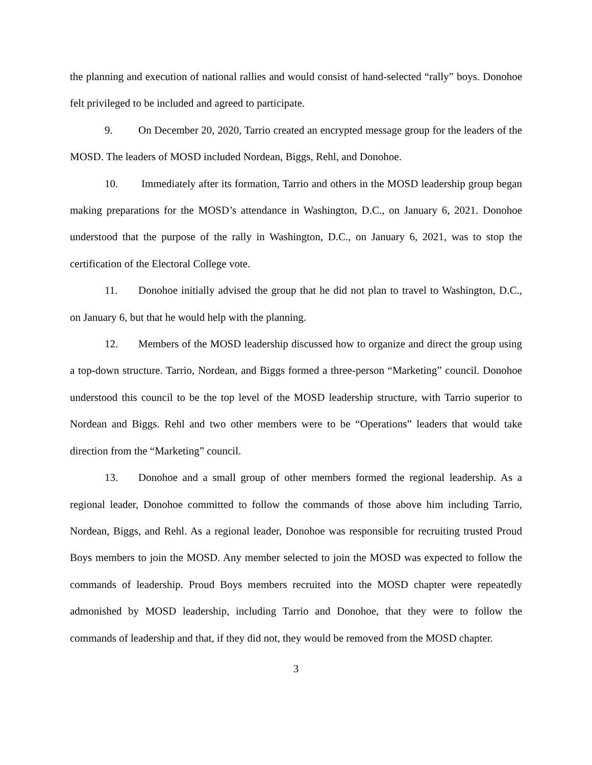the planning and execution of national rallies and would consist of hand-selected “rally” boys. Donohoe felt privileged to be included and agreed to participate.
9. On December 20, 2020, Tarrio created an encrypted message group for the leaders of the MOSD. The leaders of MOSD included Nordean, Biggs, Rehl, and Donohoe.
10. Immediately after its formation, Tarrio and others in the MOSD leadership group began making preparations for the MOSD’s attendance in Washington, D.C., on January 6, 2021. Donohoe understood that the purpose of the rally in Washington, D.C., on January 6, 2021, was to stop the certification of the Electoral College vote.
11. Donohoe initially advised the group that he did not plan to travel to Washington, D.C., on January 6, but that he would help with the planning.
12. Members of the MOSD leadership discussed how to organize and direct the group using a top-down structure. Tarrio, Nordean, and Biggs formed a three-person “Marketing” council. Donohoe understood this council to be the top level of the MOSD leadership structure, with Tarrio superior to Nordean and Biggs. Rehl and two other members were to be “Operations” leaders that would take direction from the “Marketing” council.
13. Donohoe and a small group of other members formed the regional leadership. As a regional leader, Donohoe committed to follow the commands of those above him including Tarrio, Nordean, Biggs, and Rehl. As a regional leader, Donohoe was responsible for recruiting trusted Proud Boys members to join the MOSD. Any member selected to join the MOSD was expected to follow the commands of leadership. Proud Boys members recruited into the MOSD chapter were repeatedly admonished by MOSD leadership, including Tarrio and Donohoe, that they were to follow the commands of leadership and that, if they did not, they would be removed from the MOSD chapter.
3